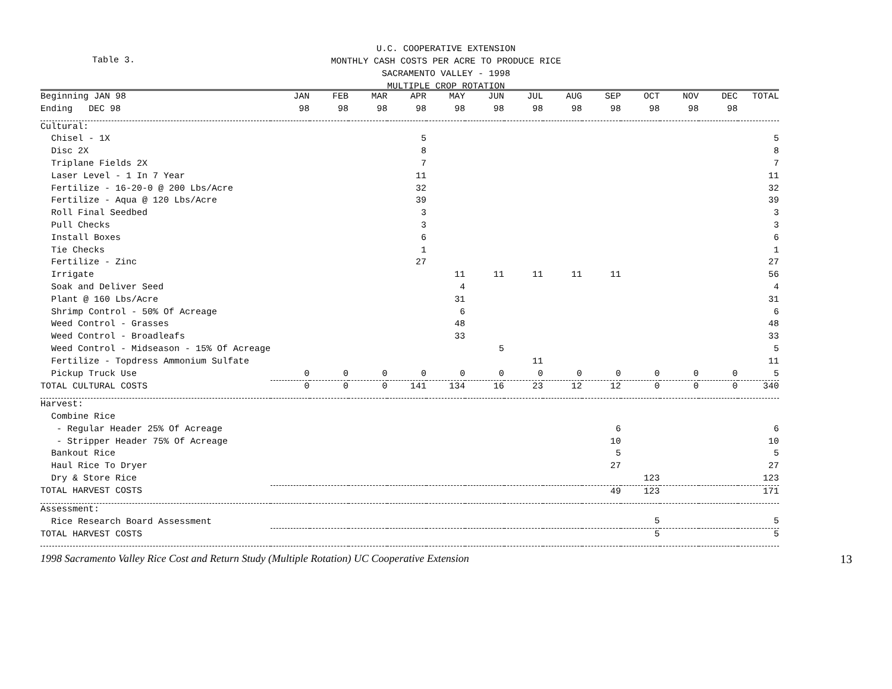Table 3.
U.C. COOPERATIVE EXTENSION
MONTHLY CASH COSTS PER ACRE TO PRODUCE RICE
SACRAMENTO VALLEY - 1998
MULTIPLE CROP ROTATION
| Beginning JAN 98 | JAN | FEB | MAR | APR | MAY | JUN | JUL | AUG | SEP | OCT | NOV | DEC | TOTAL |
| --- | --- | --- | --- | --- | --- | --- | --- | --- | --- | --- | --- | --- | --- |
| Ending DEC 98 | 98 | 98 | 98 | 98 | 98 | 98 | 98 | 98 | 98 | 98 | 98 | 98 | |
| Cultural: | | | | | | | | | | | | | |
| Chisel - 1X | | | | 5 | | | | | | | | | 5 |
| Disc 2X | | | | 8 | | | | | | | | | 8 |
| Triplane Fields 2X | | | | 7 | | | | | | | | | 7 |
| Laser Level - 1 In 7 Year | | | | 11 | | | | | | | | | 11 |
| Fertilize - 16-20-0 @ 200 Lbs/Acre | | | | 32 | | | | | | | | | 32 |
| Fertilize - Aqua @ 120 Lbs/Acre | | | | 39 | | | | | | | | | 39 |
| Roll Final Seedbed | | | | 3 | | | | | | | | | 3 |
| Pull Checks | | | | 3 | | | | | | | | | 3 |
| Install Boxes | | | | 6 | | | | | | | | | 6 |
| Tie Checks | | | | 1 | | | | | | | | | 1 |
| Fertilize - Zinc | | | | 27 | | | | | | | | | 27 |
| Irrigate | | | | | 11 | 11 | 11 | 11 | 11 | | | | 56 |
| Soak and Deliver Seed | | | | | 4 | | | | | | | | 4 |
| Plant @ 160 Lbs/Acre | | | | | 31 | | | | | | | | 31 |
| Shrimp Control - 50% Of Acreage | | | | | 6 | | | | | | | | 6 |
| Weed Control - Grasses | | | | | 48 | | | | | | | | 48 |
| Weed Control - Broadleafs | | | | | 33 | | | | | | | | 33 |
| Weed Control - Midseason - 15% Of Acreage | | | | | | 5 | | | | | | | 5 |
| Fertilize - Topdress Ammonium Sulfate | | | | | | | 11 | | | | | | 11 |
| Pickup Truck Use | 0 | 0 | 0 | 0 | 0 | 0 | 0 | 0 | 0 | 0 | 0 | 0 | 5 |
| TOTAL CULTURAL COSTS | 0 | 0 | 0 | 141 | 134 | 16 | 23 | 12 | 12 | 0 | 0 | 0 | 340 |
| Harvest: | | | | | | | | | | | | | |
| Combine Rice | | | | | | | | | | | | | |
| - Regular Header 25% Of Acreage | | | | | | | | | 6 | | | | 6 |
| - Stripper Header 75% Of Acreage | | | | | | | | | 10 | | | | 10 |
| Bankout Rice | | | | | | | | | 5 | | | | 5 |
| Haul Rice To Dryer | | | | | | | | | 27 | | | | 27 |
| Dry & Store Rice | | | | | | | | | | 123 | | | 123 |
| TOTAL HARVEST COSTS | | | | | | | | | 49 | 123 | | | 171 |
| Assessment: | | | | | | | | | | | | | |
| Rice Research Board Assessment | | | | | | | | | | 5 | | | 5 |
| TOTAL HARVEST COSTS | | | | | | | | | | 5 | | | 5 |
1998 Sacramento Valley Rice Cost and Return Study (Multiple Rotation) UC Cooperative Extension 13